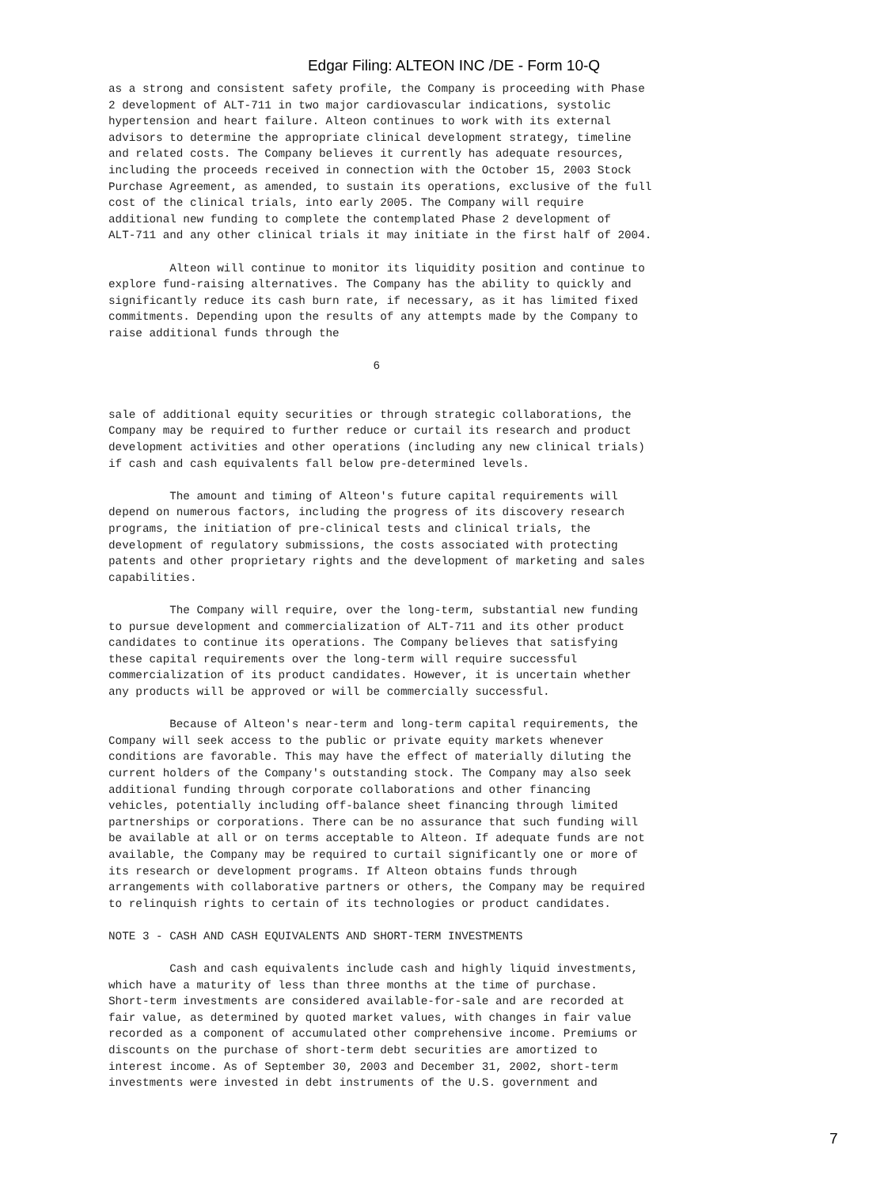Edgar Filing: ALTEON INC /DE - Form 10-Q
as a strong and consistent safety profile, the Company is proceeding with Phase
2 development of ALT-711 in two major cardiovascular indications, systolic
hypertension and heart failure. Alteon continues to work with its external
advisors to determine the appropriate clinical development strategy, timeline
and related costs. The Company believes it currently has adequate resources,
including the proceeds received in connection with the October 15, 2003 Stock
Purchase Agreement, as amended, to sustain its operations, exclusive of the full
cost of the clinical trials, into early 2005. The Company will require
additional new funding to complete the contemplated Phase 2 development of
ALT-711 and any other clinical trials it may initiate in the first half of 2004.

         Alteon will continue to monitor its liquidity position and continue to
explore fund-raising alternatives. The Company has the ability to quickly and
significantly reduce its cash burn rate, if necessary, as it has limited fixed
commitments. Depending upon the results of any attempts made by the Company to
raise additional funds through the

                                       6


sale of additional equity securities or through strategic collaborations, the
Company may be required to further reduce or curtail its research and product
development activities and other operations (including any new clinical trials)
if cash and cash equivalents fall below pre-determined levels.

         The amount and timing of Alteon's future capital requirements will
depend on numerous factors, including the progress of its discovery research
programs, the initiation of pre-clinical tests and clinical trials, the
development of regulatory submissions, the costs associated with protecting
patents and other proprietary rights and the development of marketing and sales
capabilities.

         The Company will require, over the long-term, substantial new funding
to pursue development and commercialization of ALT-711 and its other product
candidates to continue its operations. The Company believes that satisfying
these capital requirements over the long-term will require successful
commercialization of its product candidates. However, it is uncertain whether
any products will be approved or will be commercially successful.

         Because of Alteon's near-term and long-term capital requirements, the
Company will seek access to the public or private equity markets whenever
conditions are favorable. This may have the effect of materially diluting the
current holders of the Company's outstanding stock. The Company may also seek
additional funding through corporate collaborations and other financing
vehicles, potentially including off-balance sheet financing through limited
partnerships or corporations. There can be no assurance that such funding will
be available at all or on terms acceptable to Alteon. If adequate funds are not
available, the Company may be required to curtail significantly one or more of
its research or development programs. If Alteon obtains funds through
arrangements with collaborative partners or others, the Company may be required
to relinquish rights to certain of its technologies or product candidates.

NOTE 3 - CASH AND CASH EQUIVALENTS AND SHORT-TERM INVESTMENTS

         Cash and cash equivalents include cash and highly liquid investments,
which have a maturity of less than three months at the time of purchase.
Short-term investments are considered available-for-sale and are recorded at
fair value, as determined by quoted market values, with changes in fair value
recorded as a component of accumulated other comprehensive income. Premiums or
discounts on the purchase of short-term debt securities are amortized to
interest income. As of September 30, 2003 and December 31, 2002, short-term
investments were invested in debt instruments of the U.S. government and
7